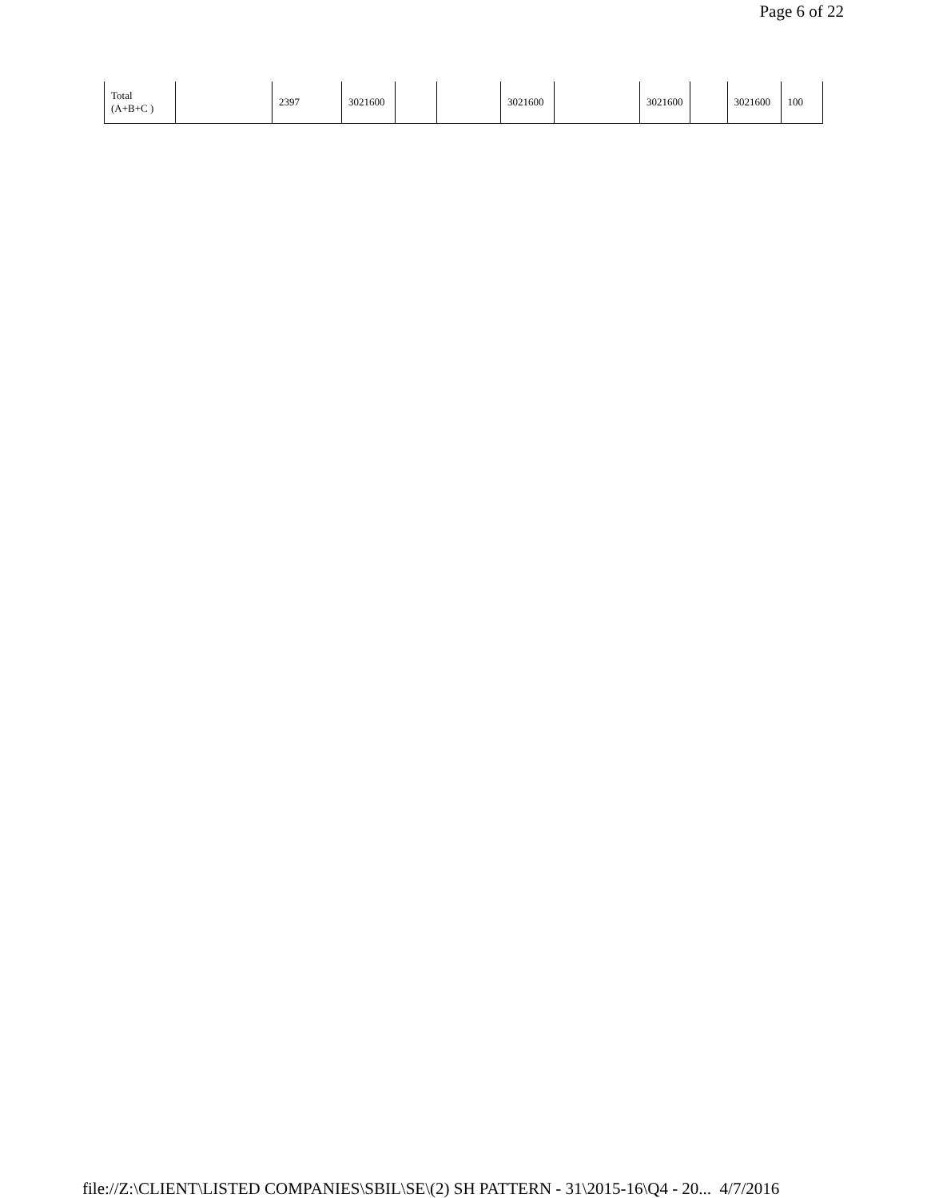Page 6 of 22
| Total (A+B+C ) | | 2397 | 3021600 | | | 3021600 | | 3021600 | | 3021600 | 100 |
file://Z:\CLIENT\LISTED COMPANIES\SBIL\SE\(2) SH PATTERN - 31\2015-16\Q4 - 20... 4/7/2016